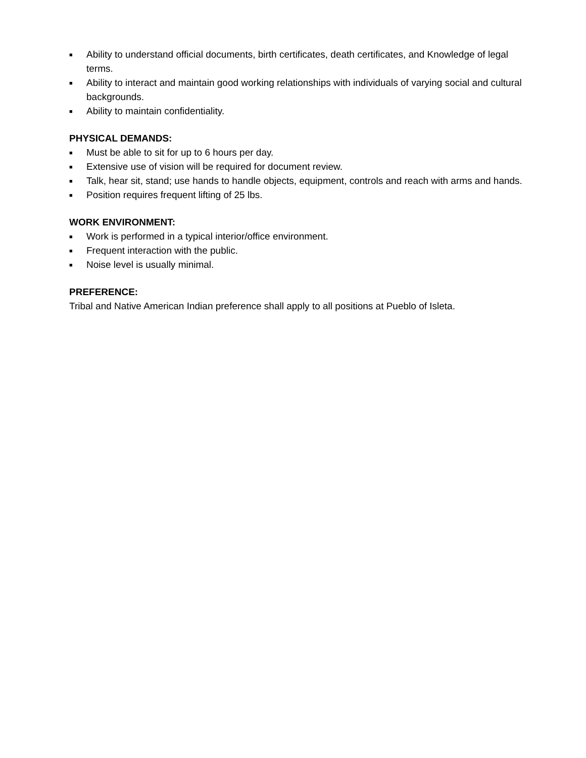■ Ability to understand official documents, birth certificates, death certificates, and Knowledge of legal terms.
■ Ability to interact and maintain good working relationships with individuals of varying social and cultural backgrounds.
■ Ability to maintain confidentiality.
PHYSICAL DEMANDS:
■ Must be able to sit for up to 6 hours per day.
■ Extensive use of vision will be required for document review.
■ Talk, hear sit, stand; use hands to handle objects, equipment, controls and reach with arms and hands.
■ Position requires frequent lifting of 25 lbs.
WORK ENVIRONMENT:
■ Work is performed in a typical interior/office environment.
■ Frequent interaction with the public.
■ Noise level is usually minimal.
PREFERENCE:
Tribal and Native American Indian preference shall apply to all positions at Pueblo of Isleta.